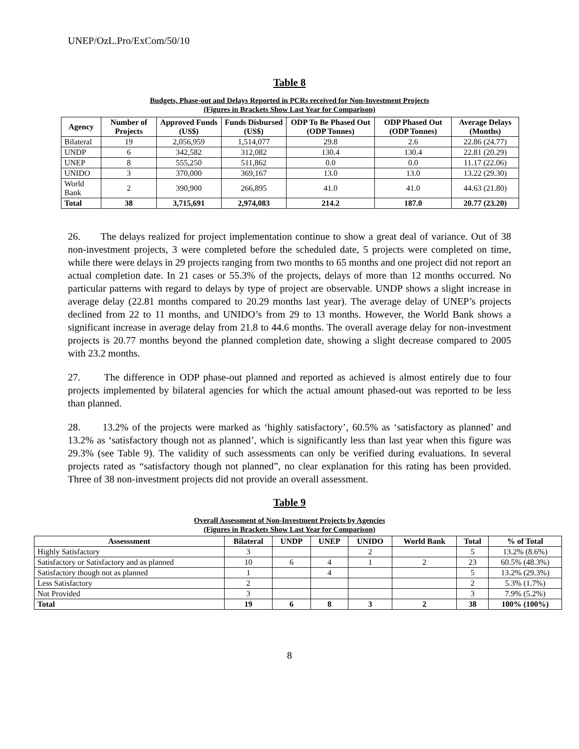UNEP/OzL.Pro/ExCom/50/10
Table 8
Budgets, Phase-out and Delays Reported in PCRs received for Non-Investment Projects
(Figures in Brackets Show Last Year for Comparison)
| Agency | Number of Projects | Approved Funds (US$) | Funds Disbursed (US$) | ODP To Be Phased Out (ODP Tonnes) | ODP Phased Out (ODP Tonnes) | Average Delays (Months) |
| --- | --- | --- | --- | --- | --- | --- |
| Bilateral | 19 | 2,056,959 | 1,514,077 | 29.8 | 2.6 | 22.86 (24.77) |
| UNDP | 6 | 342,582 | 312,082 | 130.4 | 130.4 | 22.81 (20.29) |
| UNEP | 8 | 555,250 | 511,862 | 0.0 | 0.0 | 11.17 (22.06) |
| UNIDO | 3 | 370,000 | 369,167 | 13.0 | 13.0 | 13.22 (29.30) |
| World Bank | 2 | 390,900 | 266,895 | 41.0 | 41.0 | 44.63 (21.80) |
| Total | 38 | 3,715,691 | 2,974,083 | 214.2 | 187.0 | 20.77 (23.20) |
26. The delays realized for project implementation continue to show a great deal of variance. Out of 38 non-investment projects, 3 were completed before the scheduled date, 5 projects were completed on time, while there were delays in 29 projects ranging from two months to 65 months and one project did not report an actual completion date. In 21 cases or 55.3% of the projects, delays of more than 12 months occurred. No particular patterns with regard to delays by type of project are observable. UNDP shows a slight increase in average delay (22.81 months compared to 20.29 months last year). The average delay of UNEP’s projects declined from 22 to 11 months, and UNIDO’s from 29 to 13 months. However, the World Bank shows a significant increase in average delay from 21.8 to 44.6 months. The overall average delay for non-investment projects is 20.77 months beyond the planned completion date, showing a slight decrease compared to 2005 with 23.2 months.
27. The difference in ODP phase-out planned and reported as achieved is almost entirely due to four projects implemented by bilateral agencies for which the actual amount phased-out was reported to be less than planned.
28. 13.2% of the projects were marked as ‘highly satisfactory’, 60.5% as ‘satisfactory as planned’ and 13.2% as ‘satisfactory though not as planned’, which is significantly less than last year when this figure was 29.3% (see Table 9). The validity of such assessments can only be verified during evaluations. In several projects rated as “satisfactory though not planned”, no clear explanation for this rating has been provided. Three of 38 non-investment projects did not provide an overall assessment.
Table 9
Overall Assessment of Non-Investment Projects by Agencies
(Figures in Brackets Show Last Year for Comparison)
| Assesssment | Bilateral | UNDP | UNEP | UNIDO | World Bank | Total | % of Total |
| --- | --- | --- | --- | --- | --- | --- | --- |
| Highly Satisfactory | 3 | | | 2 | | 5 | 13.2% (8.6%) |
| Satisfactory or Satisfactory and as planned | 10 | 6 | 4 | 1 | 2 | 23 | 60.5% (48.3%) |
| Satisfactory though not as planned | 1 | | 4 | | | 5 | 13.2% (29.3%) |
| Less Satisfactory | 2 | | | | | 2 | 5.3% (1.7%) |
| Not Provided | 3 | | | | | 3 | 7.9% (5.2%) |
| Total | 19 | 6 | 8 | 3 | 2 | 38 | 100% (100%) |
8